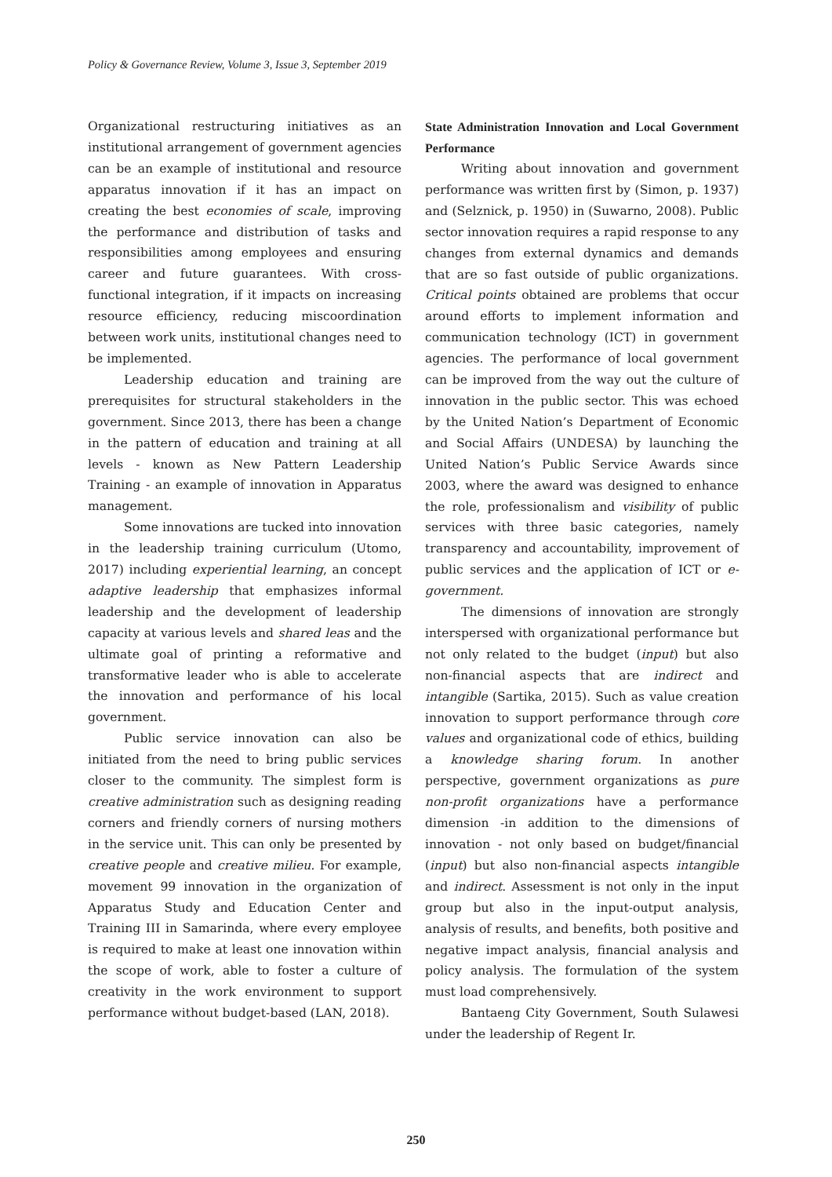Policy & Governance Review, Volume 3, Issue 3, September 2019
Organizational restructuring initiatives as an institutional arrangement of government agencies can be an example of institutional and resource apparatus innovation if it has an impact on creating the best economies of scale, improving the performance and distribution of tasks and responsibilities among employees and ensuring career and future guarantees. With cross-functional integration, if it impacts on increasing resource efficiency, reducing miscoordination between work units, institutional changes need to be implemented.
Leadership education and training are prerequisites for structural stakeholders in the government. Since 2013, there has been a change in the pattern of education and training at all levels - known as New Pattern Leadership Training - an example of innovation in Apparatus management.
Some innovations are tucked into innovation in the leadership training curriculum (Utomo, 2017) including experiential learning, an concept adaptive leadership that emphasizes informal leadership and the development of leadership capacity at various levels and shared leas and the ultimate goal of printing a reformative and transformative leader who is able to accelerate the innovation and performance of his local government.
Public service innovation can also be initiated from the need to bring public services closer to the community. The simplest form is creative administration such as designing reading corners and friendly corners of nursing mothers in the service unit. This can only be presented by creative people and creative milieu. For example, movement 99 innovation in the organization of Apparatus Study and Education Center and Training III in Samarinda, where every employee is required to make at least one innovation within the scope of work, able to foster a culture of creativity in the work environment to support performance without budget-based (LAN, 2018).
State Administration Innovation and Local Government Performance
Writing about innovation and government performance was written first by (Simon, p. 1937) and (Selznick, p. 1950) in (Suwarno, 2008). Public sector innovation requires a rapid response to any changes from external dynamics and demands that are so fast outside of public organizations. Critical points obtained are problems that occur around efforts to implement information and communication technology (ICT) in government agencies. The performance of local government can be improved from the way out the culture of innovation in the public sector. This was echoed by the United Nation’s Department of Economic and Social Affairs (UNDESA) by launching the United Nation’s Public Service Awards since 2003, where the award was designed to enhance the role, professionalism and visibility of public services with three basic categories, namely transparency and accountability, improvement of public services and the application of ICT or e-government.
The dimensions of innovation are strongly interspersed with organizational performance but not only related to the budget (input) but also non-financial aspects that are indirect and intangible (Sartika, 2015). Such as value creation innovation to support performance through core values and organizational code of ethics, building a knowledge sharing forum. In another perspective, government organizations as pure non-profit organizations have a performance dimension -in addition to the dimensions of innovation - not only based on budget/financial (input) but also non-financial aspects intangible and indirect. Assessment is not only in the input group but also in the input-output analysis, analysis of results, and benefits, both positive and negative impact analysis, financial analysis and policy analysis. The formulation of the system must load comprehensively.
Bantaeng City Government, South Sulawesi under the leadership of Regent Ir.
250